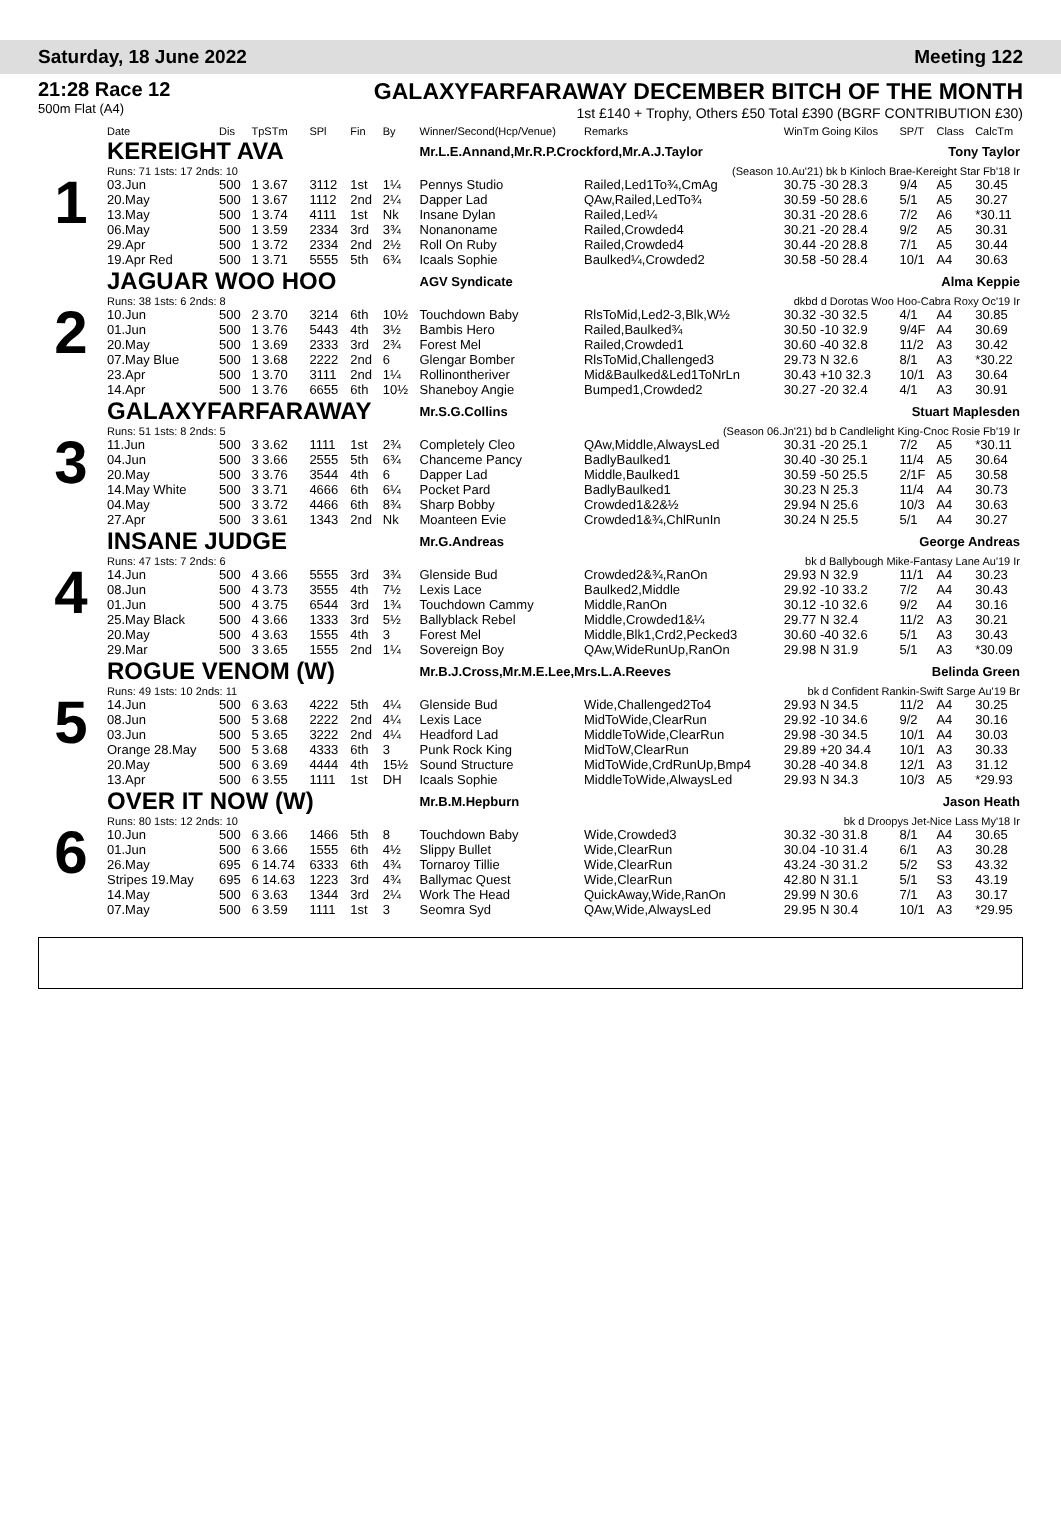Saturday, 18 June 2022 Meeting 122
21:28 Race 12
500m Flat (A4)
GALAXYFARFARAWAY DECEMBER BITCH OF THE MONTH
1st £140 + Trophy, Others £50 Total £390 (BGRF CONTRIBUTION £30)
| | Date | Dis | TpSTm | SPl | Fin | By | Winner/Second(Hcp/Venue) | Remarks | WinTm Going Kilos | SP/T | Class | CalcTm |
| --- | --- | --- | --- | --- | --- | --- | --- | --- | --- | --- | --- | --- |
| 1 | KEREIGHT AVA | | | | | | Mr.L.E.Annand,Mr.R.P.Crockford,Mr.A.J.Taylor Tony Taylor | | | | | |
| | Runs: 71 1sts: 17 2nds: 10 | | | | | | (Season 10.Au'21) bk b Kinloch Brae-Kereight Star Fb'18 Ir | | | | | |
| | 03.Jun | 500 | 1 3.67 | 3112 | 1st | 1¼ | Pennys Studio | Railed,Led1To¾,CmAg | 30.75 -30 28.3 | 9/4 | A5 | 30.45 |
| | 20.May | 500 | 1 3.67 | 1112 | 2nd | 2¼ | Dapper Lad | QAw,Railed,LedTo¾ | 30.59 -50 28.6 | 5/1 | A5 | 30.27 |
| | 13.May | 500 | 1 3.74 | 4111 | 1st | Nk | Insane Dylan | Railed,Led¼ | 30.31 -20 28.6 | 7/2 | A6 | *30.11 |
| | 06.May | 500 | 1 3.59 | 2334 | 3rd | 3¾ | Nonanoname | Railed,Crowded4 | 30.21 -20 28.4 | 9/2 | A5 | 30.31 |
| | 29.Apr | 500 | 1 3.72 | 2334 | 2nd | 2½ | Roll On Ruby | Railed,Crowded4 | 30.44 -20 28.8 | 7/1 | A5 | 30.44 |
| | 19.Apr Red | 500 | 1 3.71 | 5555 | 5th | 6¾ | Icaals Sophie | Baulked¼,Crowded2 | 30.58 -50 28.4 | 10/1 | A4 | 30.63 |
| 2 | JAGUAR WOO HOO | | | | | | AGV Syndicate Alma Keppie | | | | | |
| | Runs: 38 1sts: 6 2nds: 8 | | | | | | dkbd d Dorotas Woo Hoo-Cabra Roxy Oc'19 Ir | | | | | |
| | 10.Jun | 500 | 2 3.70 | 3214 | 6th | 10½ | Touchdown Baby | RlsToMid,Led2-3,Blk,W½ | 30.32 -30 32.5 | 4/1 | A4 | 30.85 |
| | 01.Jun | 500 | 1 3.76 | 5443 | 4th | 3½ | Bambis Hero | Railed,Baulked¾ | 30.50 -10 32.9 | 9/4F | A4 | 30.69 |
| | 20.May | 500 | 1 3.69 | 2333 | 3rd | 2¾ | Forest Mel | Railed,Crowded1 | 30.60 -40 32.8 | 11/2 | A3 | 30.42 |
| | 07.May Blue | 500 | 1 3.68 | 2222 | 2nd | 6 | Glengar Bomber | RlsToMid,Challenged3 | 29.73 N 32.6 | 8/1 | A3 | *30.22 |
| | 23.Apr | 500 | 1 3.70 | 3111 | 2nd | 1¼ | Rollinontheriver | Mid&Baulked&Led1ToNrLn | 30.43 +10 32.3 | 10/1 | A3 | 30.64 |
| | 14.Apr | 500 | 1 3.76 | 6655 | 6th | 10½ | Shaneboy Angie | Bumped1,Crowded2 | 30.27 -20 32.4 | 4/1 | A3 | 30.91 |
| 3 | GALAXYFARFARAWAY | | | | | | Mr.S.G.Collins Stuart Maplesden | | | | | |
| | Runs: 51 1sts: 8 2nds: 5 | | | | | | (Season 06.Jn'21) bd b Candlelight King-Cnoc Rosie Fb'19 Ir | | | | | |
| | 11.Jun | 500 | 3 3.62 | 1111 | 1st | 2¾ | Completely Cleo | QAw,Middle,AlwaysLed | 30.31 -20 25.1 | 7/2 | A5 | *30.11 |
| | 04.Jun | 500 | 3 3.66 | 2555 | 5th | 6¾ | Chanceme Pancy | BadlyBaulked1 | 30.40 -30 25.1 | 11/4 | A5 | 30.64 |
| | 20.May | 500 | 3 3.76 | 3544 | 4th | 6 | Dapper Lad | Middle,Baulked1 | 30.59 -50 25.5 | 2/1F | A5 | 30.58 |
| | 14.May White | 500 | 3 3.71 | 4666 | 6th | 6¼ | Pocket Pard | BadlyBaulked1 | 30.23 N 25.3 | 11/4 | A4 | 30.73 |
| | 04.May | 500 | 3 3.72 | 4466 | 6th | 8¾ | Sharp Bobby | Crowded1&2&½ | 29.94 N 25.6 | 10/3 | A4 | 30.63 |
| | 27.Apr | 500 | 3 3.61 | 1343 | 2nd | Nk | Moanteen Evie | Crowded1&¾,ChlRunIn | 30.24 N 25.5 | 5/1 | A4 | 30.27 |
| 4 | INSANE JUDGE | | | | | | Mr.G.Andreas George Andreas | | | | | |
| | Runs: 47 1sts: 7 2nds: 6 | | | | | | bk d Ballybough Mike-Fantasy Lane Au'19 Ir | | | | | |
| | 14.Jun | 500 | 4 3.66 | 5555 | 3rd | 3¾ | Glenside Bud | Crowded2&¾,RanOn | 29.93 N 32.9 | 11/1 | A4 | 30.23 |
| | 08.Jun | 500 | 4 3.73 | 3555 | 4th | 7½ | Lexis Lace | Baulked2,Middle | 29.92 -10 33.2 | 7/2 | A4 | 30.43 |
| | 01.Jun | 500 | 4 3.75 | 6544 | 3rd | 1¾ | Touchdown Cammy | Middle,RanOn | 30.12 -10 32.6 | 9/2 | A4 | 30.16 |
| | 25.May Black | 500 | 4 3.66 | 1333 | 3rd | 5½ | Ballyblack Rebel | Middle,Crowded1&¼ | 29.77 N 32.4 | 11/2 | A3 | 30.21 |
| | 20.May | 500 | 4 3.63 | 1555 | 4th | 3 | Forest Mel | Middle,Blk1,Crd2,Pecked3 | 30.60 -40 32.6 | 5/1 | A3 | 30.43 |
| | 29.Mar | 500 | 3 3.65 | 1555 | 2nd | 1¼ | Sovereign Boy | QAw,WideRunUp,RanOn | 29.98 N 31.9 | 5/1 | A3 | *30.09 |
| 5 | ROGUE VENOM (W) | | | | | | Mr.B.J.Cross,Mr.M.E.Lee,Mrs.L.A.Reeves Belinda Green | | | | | |
| | Runs: 49 1sts: 10 2nds: 11 | | | | | | bk d Confident Rankin-Swift Sarge Au'19 Br | | | | | |
| | 14.Jun | 500 | 6 3.63 | 4222 | 5th | 4¼ | Glenside Bud | Wide,Challenged2To4 | 29.93 N 34.5 | 11/2 | A4 | 30.25 |
| | 08.Jun | 500 | 5 3.68 | 2222 | 2nd | 4¼ | Lexis Lace | MidToWide,ClearRun | 29.92 -10 34.6 | 9/2 | A4 | 30.16 |
| | 03.Jun | 500 | 5 3.65 | 3222 | 2nd | 4¼ | Headford Lad | MiddleToWide,ClearRun | 29.98 -30 34.5 | 10/1 | A4 | 30.03 |
| | Orange 28.May | 500 | 5 3.68 | 4333 | 6th | 3 | Punk Rock King | MidToW,ClearRun | 29.89 +20 34.4 | 10/1 | A3 | 30.33 |
| | 20.May | 500 | 6 3.69 | 4444 | 4th | 15½ | Sound Structure | MidToWide,CrdRunUp,Bmp4 | 30.28 -40 34.8 | 12/1 | A3 | 31.12 |
| | 13.Apr | 500 | 6 3.55 | 1111 | 1st | DH | Icaals Sophie | MiddleToWide,AlwaysLed | 29.93 N 34.3 | 10/3 | A5 | *29.93 |
| 6 | OVER IT NOW (W) | | | | | | Mr.B.M.Hepburn Jason Heath | | | | | |
| | Runs: 80 1sts: 12 2nds: 10 | | | | | | bk d Droopys Jet-Nice Lass My'18 Ir | | | | | |
| | 10.Jun | 500 | 6 3.66 | 1466 | 5th | 8 | Touchdown Baby | Wide,Crowded3 | 30.32 -30 31.8 | 8/1 | A4 | 30.65 |
| | 01.Jun | 500 | 6 3.66 | 1555 | 6th | 4½ | Slippy Bullet | Wide,ClearRun | 30.04 -10 31.4 | 6/1 | A3 | 30.28 |
| | 26.May | 695 | 6 14.74 | 6333 | 6th | 4¾ | Tornaroy Tillie | Wide,ClearRun | 43.24 -30 31.2 | 5/2 | S3 | 43.32 |
| | Stripes 19.May | 695 | 6 14.63 | 1223 | 3rd | 4¾ | Ballymac Quest | Wide,ClearRun | 42.80 N 31.1 | 5/1 | S3 | 43.19 |
| | 14.May | 500 | 6 3.63 | 1344 | 3rd | 2¼ | Work The Head | QuickAway,Wide,RanOn | 29.99 N 30.6 | 7/1 | A3 | 30.17 |
| | 07.May | 500 | 6 3.59 | 1111 | 1st | 3 | Seomra Syd | QAw,Wide,AlwaysLed | 29.95 N 30.4 | 10/1 | A3 | *29.95 |